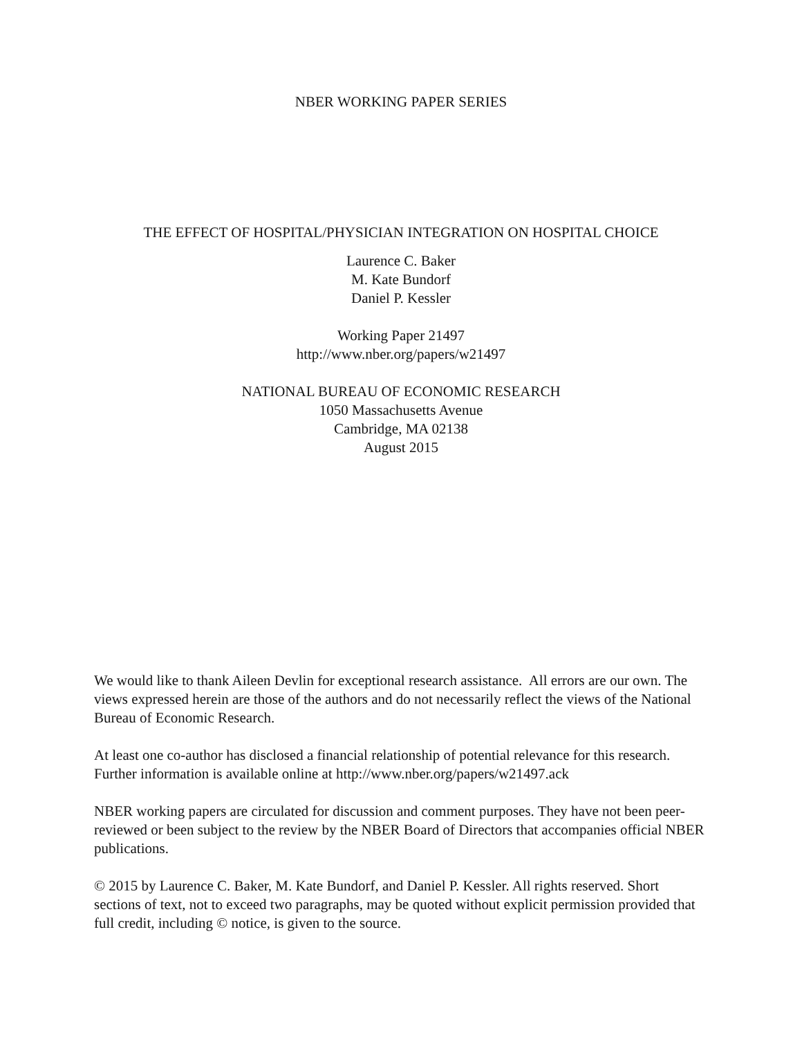NBER WORKING PAPER SERIES
THE EFFECT OF HOSPITAL/PHYSICIAN INTEGRATION ON HOSPITAL CHOICE
Laurence C. Baker
M. Kate Bundorf
Daniel P. Kessler
Working Paper 21497
http://www.nber.org/papers/w21497
NATIONAL BUREAU OF ECONOMIC RESEARCH
1050 Massachusetts Avenue
Cambridge, MA 02138
August 2015
We would like to thank Aileen Devlin for exceptional research assistance. All errors are our own. The views expressed herein are those of the authors and do not necessarily reflect the views of the National Bureau of Economic Research.
At least one co-author has disclosed a financial relationship of potential relevance for this research. Further information is available online at http://www.nber.org/papers/w21497.ack
NBER working papers are circulated for discussion and comment purposes. They have not been peer-reviewed or been subject to the review by the NBER Board of Directors that accompanies official NBER publications.
© 2015 by Laurence C. Baker, M. Kate Bundorf, and Daniel P. Kessler. All rights reserved. Short sections of text, not to exceed two paragraphs, may be quoted without explicit permission provided that full credit, including © notice, is given to the source.